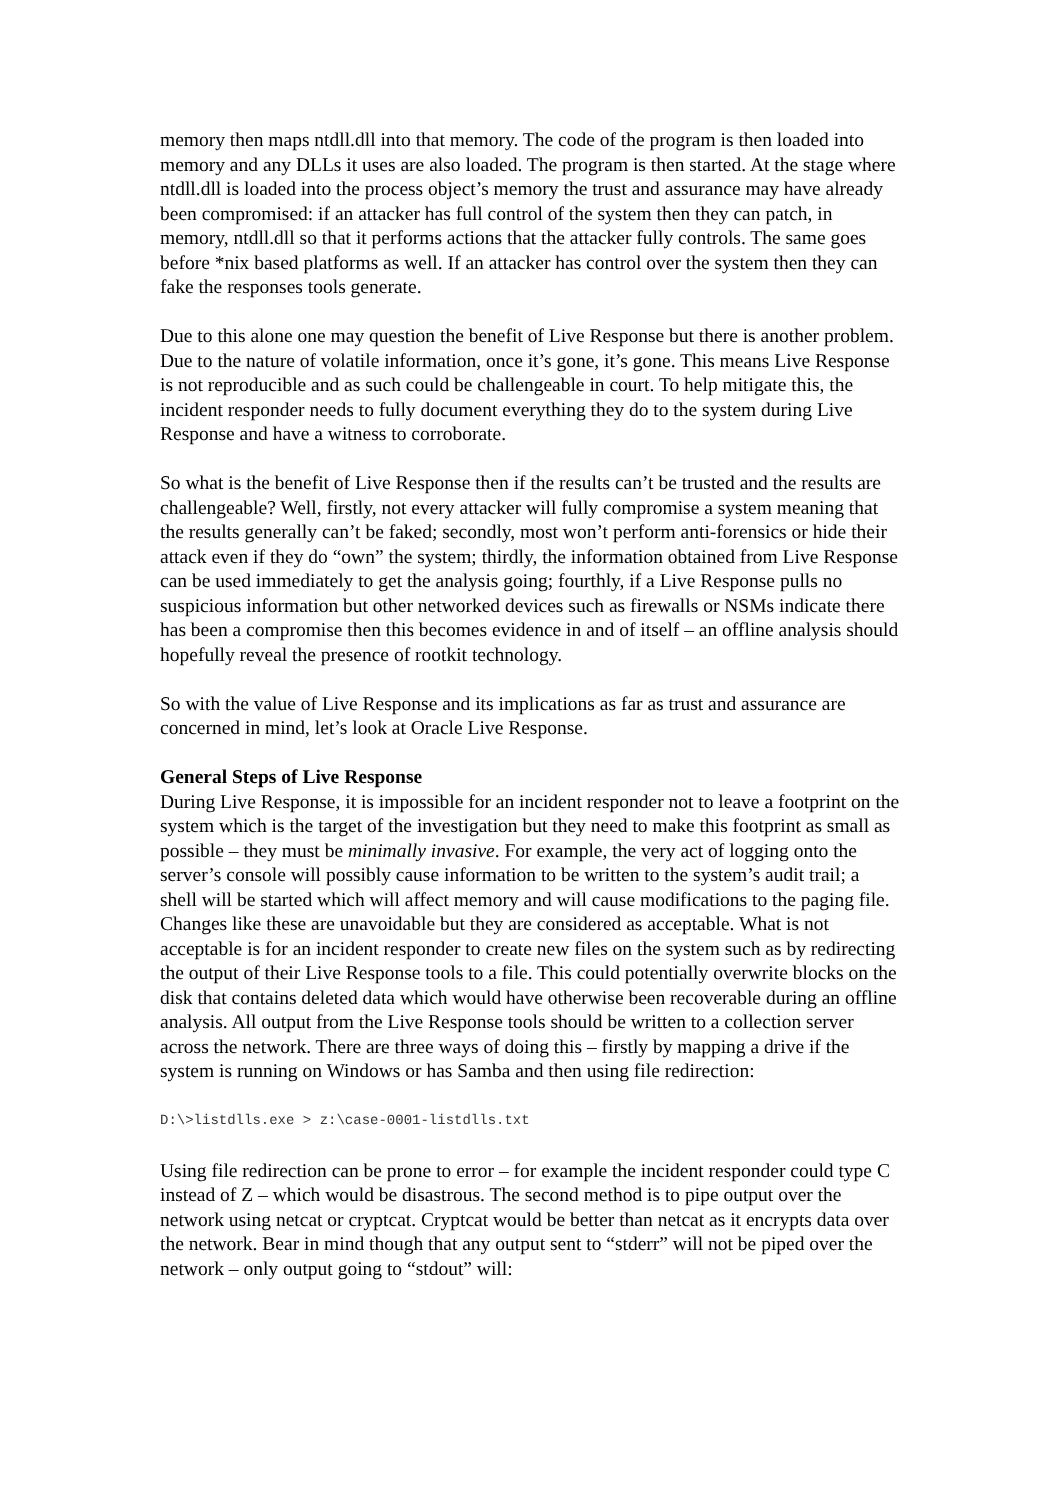memory then maps ntdll.dll into that memory. The code of the program is then loaded into memory and any DLLs it uses are also loaded. The program is then started. At the stage where ntdll.dll is loaded into the process object’s memory the trust and assurance may have already been compromised: if an attacker has full control of the system then they can patch, in memory, ntdll.dll so that it performs actions that the attacker fully controls. The same goes before *nix based platforms as well. If an attacker has control over the system then they can fake the responses tools generate.
Due to this alone one may question the benefit of Live Response but there is another problem. Due to the nature of volatile information, once it’s gone, it’s gone. This means Live Response is not reproducible and as such could be challengeable in court. To help mitigate this, the incident responder needs to fully document everything they do to the system during Live Response and have a witness to corroborate.
So what is the benefit of Live Response then if the results can’t be trusted and the results are challengeable? Well, firstly, not every attacker will fully compromise a system meaning that the results generally can’t be faked; secondly, most won’t perform anti-forensics or hide their attack even if they do “own” the system; thirdly, the information obtained from Live Response can be used immediately to get the analysis going; fourthly, if a Live Response pulls no suspicious information but other networked devices such as firewalls or NSMs indicate there has been a compromise then this becomes evidence in and of itself – an offline analysis should hopefully reveal the presence of rootkit technology.
So with the value of Live Response and its implications as far as trust and assurance are concerned in mind, let’s look at Oracle Live Response.
General Steps of Live Response
During Live Response, it is impossible for an incident responder not to leave a footprint on the system which is the target of the investigation but they need to make this footprint as small as possible – they must be minimally invasive. For example, the very act of logging onto the server’s console will possibly cause information to be written to the system’s audit trail; a shell will be started which will affect memory and will cause modifications to the paging file. Changes like these are unavoidable but they are considered as acceptable. What is not acceptable is for an incident responder to create new files on the system such as by redirecting the output of their Live Response tools to a file. This could potentially overwrite blocks on the disk that contains deleted data which would have otherwise been recoverable during an offline analysis. All output from the Live Response tools should be written to a collection server across the network. There are three ways of doing this – firstly by mapping a drive if the system is running on Windows or has Samba and then using file redirection:
D:\>listdlls.exe > z:\case-0001-listdlls.txt
Using file redirection can be prone to error – for example the incident responder could type C instead of Z – which would be disastrous. The second method is to pipe output over the network using netcat or cryptcat. Cryptcat would be better than netcat as it encrypts data over the network. Bear in mind though that any output sent to “stderr” will not be piped over the network – only output going to “stdout” will: